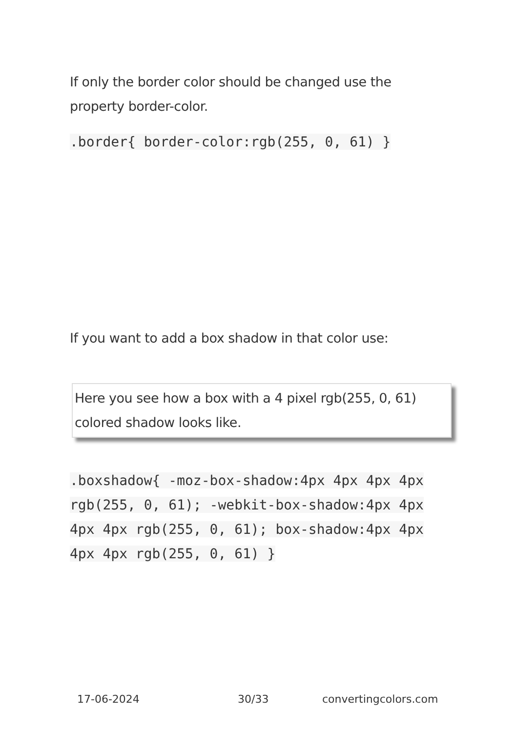If only the border color should be changed use the property border-color.
.border{ border-color:rgb(255, 0, 61) }
If you want to add a box shadow in that color use:
Here you see how a box with a 4 pixel rgb(255, 0, 61) colored shadow looks like.
.boxshadow{ -moz-box-shadow:4px 4px 4px 4px rgb(255, 0, 61); -webkit-box-shadow:4px 4px 4px 4px rgb(255, 0, 61); box-shadow:4px 4px 4px 4px rgb(255, 0, 61) }
17-06-2024 30/33 convertingcolors.com